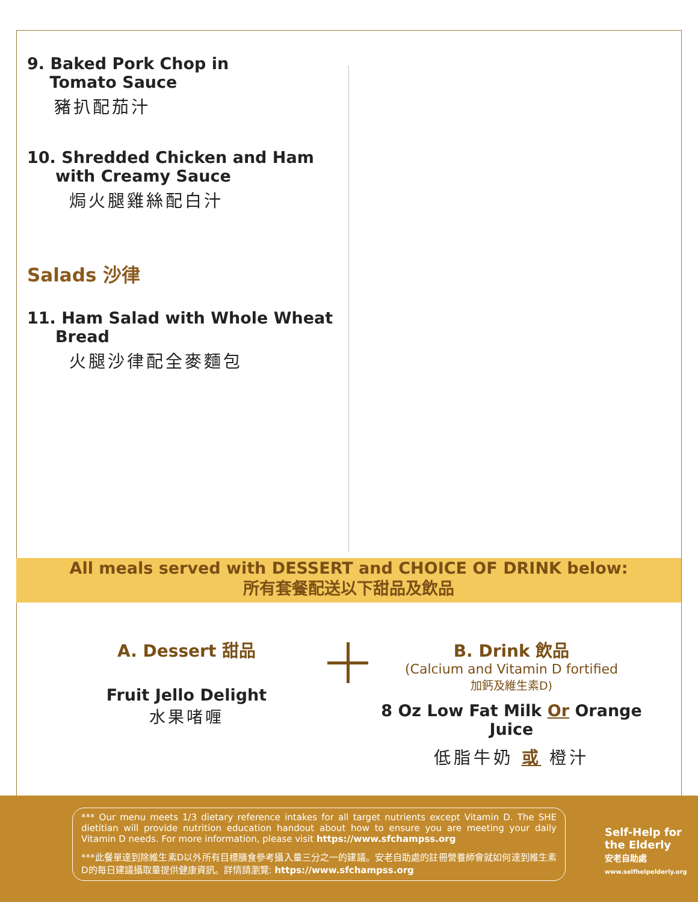9. Baked Pork Chop in
Tomato Sauce
豬扒配茄汁
10. Shredded Chicken and Ham
with Creamy Sauce
焗火腿雞絲配白汁
Salads 沙律
11. Ham Salad with Whole Wheat
Bread
火腿沙律配全麥麵包
All meals served with DESSERT and CHOICE OF DRINK below:
所有套餐配送以下甜品及飲品
A. Dessert 甜品
Fruit Jello Delight
水果啫喱
B. Drink 飲品
(Calcium and Vitamin D fortified
加鈣及維生素D)
8 Oz Low Fat Milk Or Orange Juice
低脂牛奶 或 橙汁
*** Our menu meets 1/3 dietary reference intakes for all target nutrients except Vitamin D. The SHE dietitian will provide nutrition education handout about how to ensure you are meeting your daily Vitamin D needs. For more information, please visit https://www.sfchampss.org
***此餐單達到除維生素D以外所有目標膳食參考攝入量三分之一的建議。安老自助處的註冊營養師會就如何達到維生素D的每日建議攝取量提供健康資訊。詳情請瀏覽: https://www.sfchampss.org
Self-Help for
the Elderly
安老自助處
www.selfhelpelderly.org